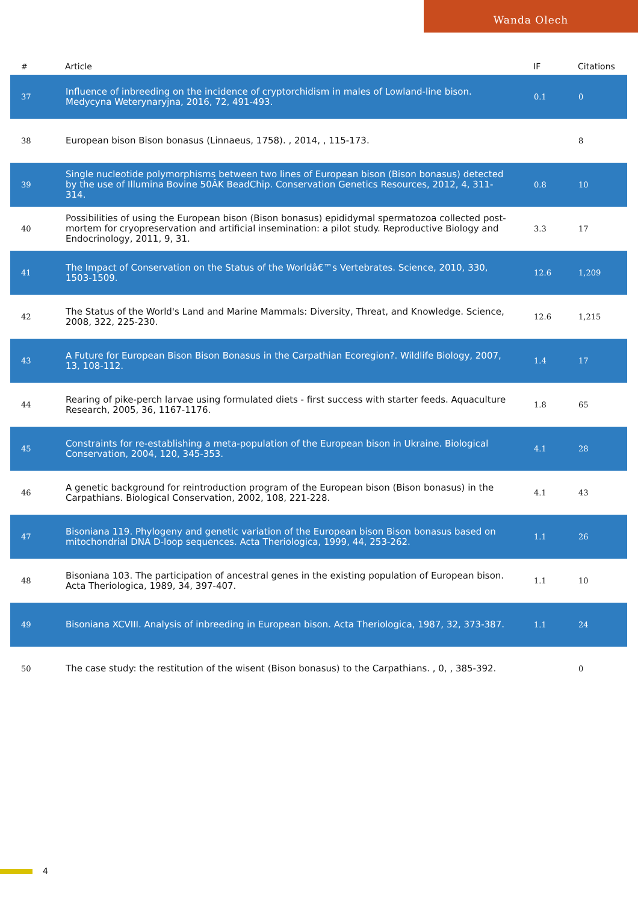Wanda Olech
| # | Article | IF | Citations |
| --- | --- | --- | --- |
| 37 | Influence of inbreeding on the incidence of cryptorchidism in males of Lowland-line bison. Medycyna Weterynaryjna, 2016, 72, 491-493. | 0.1 | 0 |
| 38 | European bison Bison bonasus (Linnaeus, 1758). , 2014, , 115-173. | | 8 |
| 39 | Single nucleotide polymorphisms between two lines of European bison (Bison bonasus) detected by the use of Illumina Bovine 50ÂK BeadChip. Conservation Genetics Resources, 2012, 4, 311-314. | 0.8 | 10 |
| 40 | Possibilities of using the European bison (Bison bonasus) epididymal spermatozoa collected post-mortem for cryopreservation and artificial insemination: a pilot study. Reproductive Biology and Endocrinology, 2011, 9, 31. | 3.3 | 17 |
| 41 | The Impact of Conservation on the Status of the Worldâ€™s Vertebrates. Science, 2010, 330, 1503-1509. | 12.6 | 1,209 |
| 42 | The Status of the World's Land and Marine Mammals: Diversity, Threat, and Knowledge. Science, 2008, 322, 225-230. | 12.6 | 1,215 |
| 43 | A Future for European Bison Bison Bonasus in the Carpathian Ecoregion?. Wildlife Biology, 2007, 13, 108-112. | 1.4 | 17 |
| 44 | Rearing of pike-perch larvae using formulated diets - first success with starter feeds. Aquaculture Research, 2005, 36, 1167-1176. | 1.8 | 65 |
| 45 | Constraints for re-establishing a meta-population of the European bison in Ukraine. Biological Conservation, 2004, 120, 345-353. | 4.1 | 28 |
| 46 | A genetic background for reintroduction program of the European bison (Bison bonasus) in the Carpathians. Biological Conservation, 2002, 108, 221-228. | 4.1 | 43 |
| 47 | Bisoniana 119. Phylogeny and genetic variation of the European bison Bison bonasus based on mitochondrial DNA D-loop sequences. Acta Theriologica, 1999, 44, 253-262. | 1.1 | 26 |
| 48 | Bisoniana 103. The participation of ancestral genes in the existing population of European bison. Acta Theriologica, 1989, 34, 397-407. | 1.1 | 10 |
| 49 | Bisoniana XCVIII. Analysis of inbreeding in European bison. Acta Theriologica, 1987, 32, 373-387. | 1.1 | 24 |
| 50 | The case study: the restitution of the wisent (Bison bonasus) to the Carpathians. , 0, , 385-392. | | 0 |
4